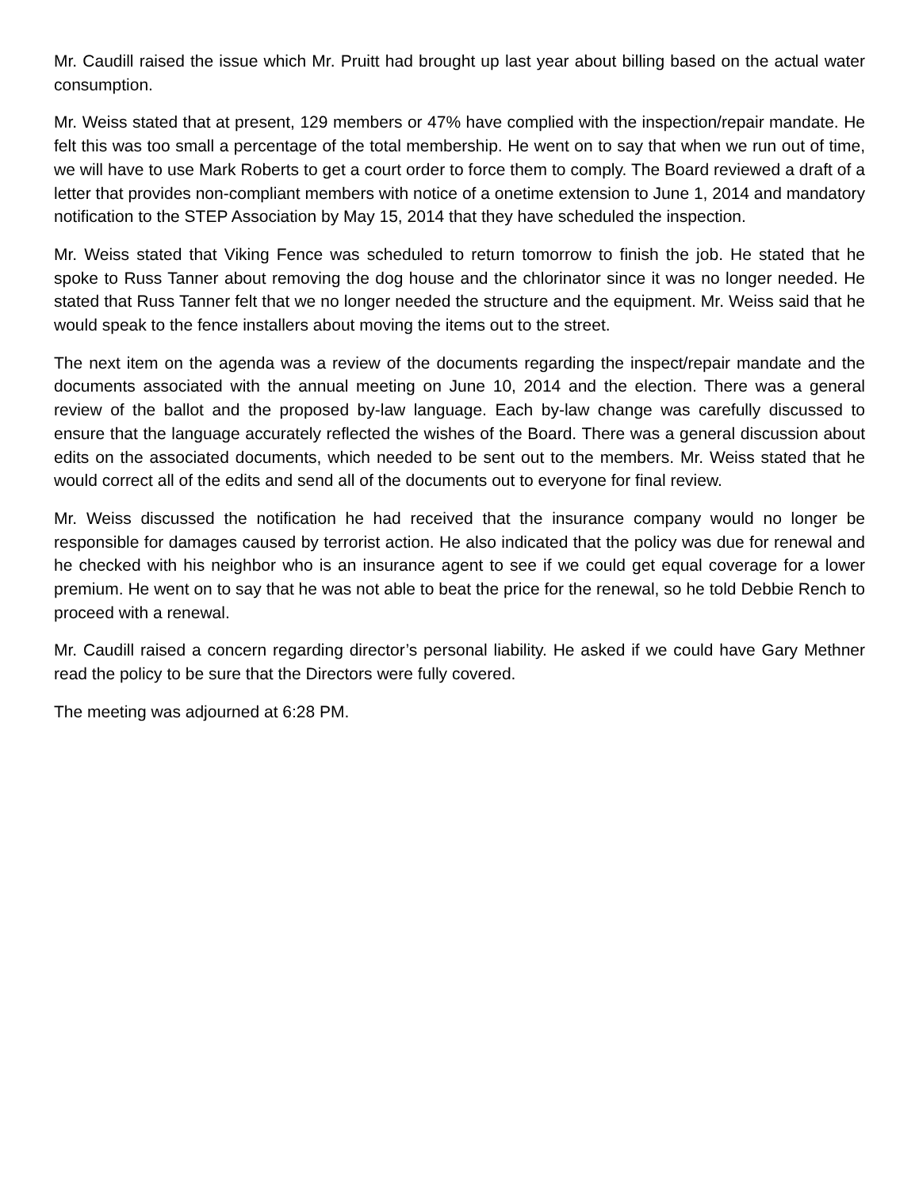Mr. Caudill raised the issue which Mr. Pruitt had brought up last year about billing based on the actual water consumption.
Mr. Weiss stated that at present, 129 members or 47% have complied with the inspection/repair mandate. He felt this was too small a percentage of the total membership. He went on to say that when we run out of time, we will have to use Mark Roberts to get a court order to force them to comply. The Board reviewed a draft of a letter that provides non-compliant members with notice of a onetime extension to June 1, 2014 and mandatory notification to the STEP Association by May 15, 2014 that they have scheduled the inspection.
Mr. Weiss stated that Viking Fence was scheduled to return tomorrow to finish the job. He stated that he spoke to Russ Tanner about removing the dog house and the chlorinator since it was no longer needed. He stated that Russ Tanner felt that we no longer needed the structure and the equipment. Mr. Weiss said that he would speak to the fence installers about moving the items out to the street.
The next item on the agenda was a review of the documents regarding the inspect/repair mandate and the documents associated with the annual meeting on June 10, 2014 and the election. There was a general review of the ballot and the proposed by-law language. Each by-law change was carefully discussed to ensure that the language accurately reflected the wishes of the Board. There was a general discussion about edits on the associated documents, which needed to be sent out to the members. Mr. Weiss stated that he would correct all of the edits and send all of the documents out to everyone for final review.
Mr. Weiss discussed the notification he had received that the insurance company would no longer be responsible for damages caused by terrorist action. He also indicated that the policy was due for renewal and he checked with his neighbor who is an insurance agent to see if we could get equal coverage for a lower premium. He went on to say that he was not able to beat the price for the renewal, so he told Debbie Rench to proceed with a renewal.
Mr. Caudill raised a concern regarding director’s personal liability. He asked if we could have Gary Methner read the policy to be sure that the Directors were fully covered.
The meeting was adjourned at 6:28 PM.